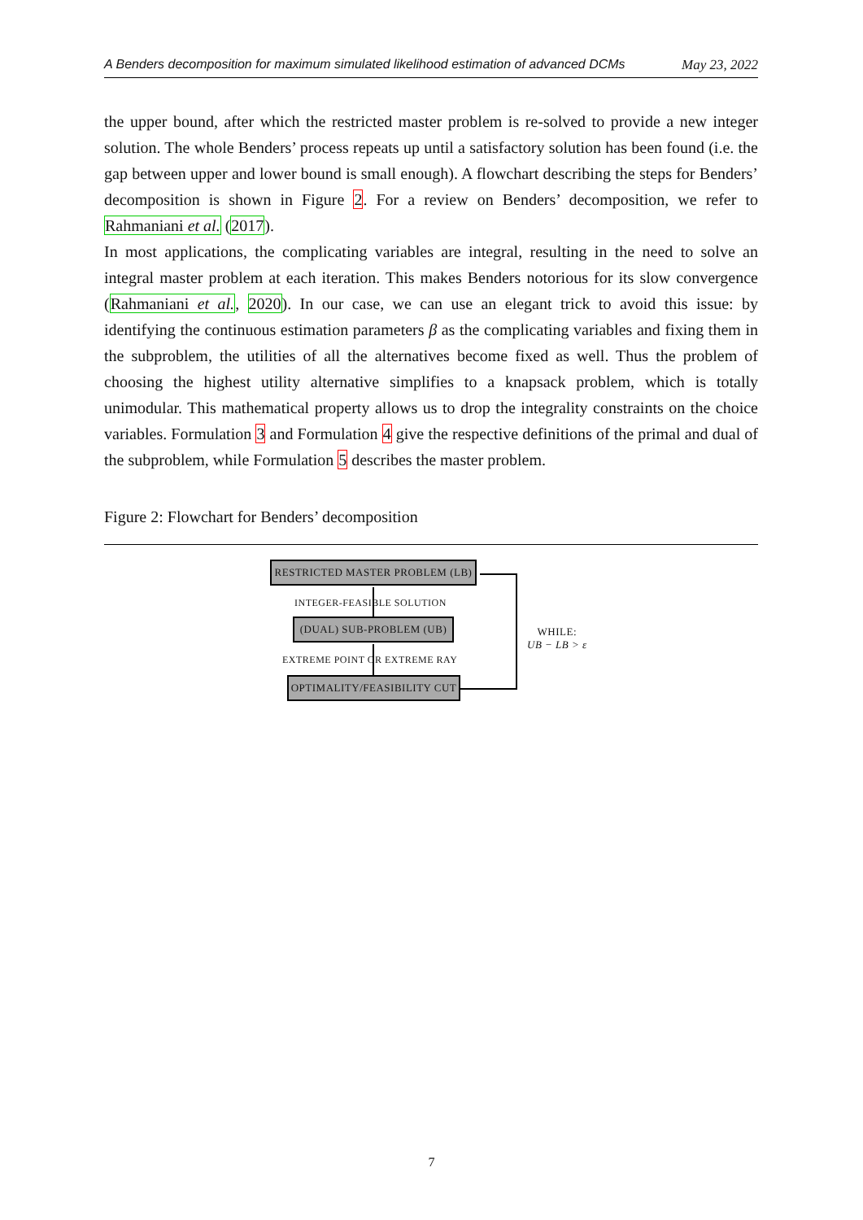A Benders decomposition for maximum simulated likelihood estimation of advanced DCMs May 23, 2022
the upper bound, after which the restricted master problem is re-solved to provide a new integer solution. The whole Benders’ process repeats up until a satisfactory solution has been found (i.e. the gap between upper and lower bound is small enough). A flowchart describing the steps for Benders’ decomposition is shown in Figure 2. For a review on Benders’ decomposition, we refer to Rahmaniani et al. (2017).
In most applications, the complicating variables are integral, resulting in the need to solve an integral master problem at each iteration. This makes Benders notorious for its slow convergence (Rahmaniani et al., 2020). In our case, we can use an elegant trick to avoid this issue: by identifying the continuous estimation parameters β as the complicating variables and fixing them in the subproblem, the utilities of all the alternatives become fixed as well. Thus the problem of choosing the highest utility alternative simplifies to a knapsack problem, which is totally unimodular. This mathematical property allows us to drop the integrality constraints on the choice variables. Formulation 3 and Formulation 4 give the respective definitions of the primal and dual of the subproblem, while Formulation 5 describes the master problem.
Figure 2: Flowchart for Benders’ decomposition
RESTRICTED MASTER PROBLEM (LB)
INTEGER-FEASIBLE SOLUTION
(DUAL) SUB-PROBLEM (UB)
EXTREME POINT OR EXTREME RAY
OPTIMALITY/FEASIBILITY CUT
WHILE:
UB − LB > ε
7